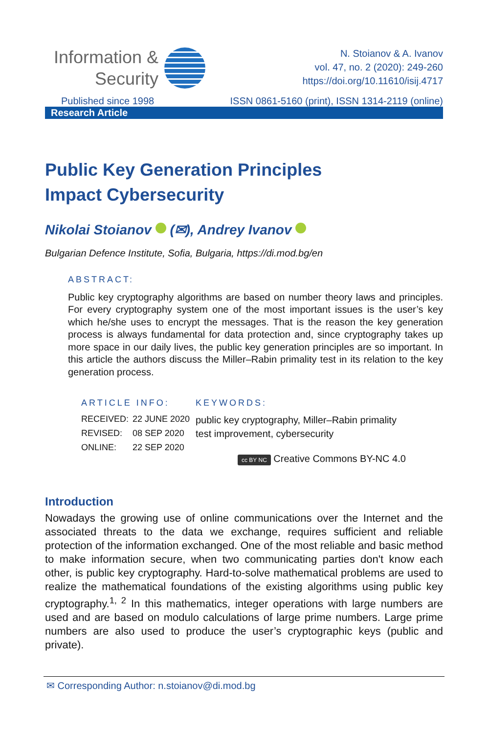Information &
Security
N. Stoianov & A. Ivanov
vol. 47, no. 2 (2020): 249-260
https://doi.org/10.11610/isij.4717
Published since 1998 ISSN 0861-5160 (print), ISSN 1314-2119 (online)
Research Article
Public Key Generation Principles
Impact Cybersecurity
Nikolai Stoianov (✉), Andrey Ivanov
Bulgarian Defence Institute, Sofia, Bulgaria, https://di.mod.bg/en
ABSTRACT:
Public key cryptography algorithms are based on number theory laws and principles. For every cryptography system one of the most important issues is the user’s key which he/she uses to encrypt the messages. That is the reason the key generation process is always fundamental for data protection and, since cryptography takes up more space in our daily lives, the public key generation principles are so important. In this article the authors discuss the Miller–Rabin primality test in its relation to the key generation process.
ARTICLE INFO:
| RECEIVED: | 22 JUNE 2020 |
| REVISED: | 08 SEP 2020 |
| ONLINE: | 22 SEP 2020 |
KEYWORDS:
public key cryptography, Miller–Rabin primality
test improvement, cybersecurity
cc BY NC Creative Commons BY-NC 4.0
Introduction
Nowadays the growing use of online communications over the Internet and the associated threats to the data we exchange, requires sufficient and reliable protection of the information exchanged. One of the most reliable and basic method to make information secure, when two communicating parties don't know each other, is public key cryptography. Hard-to-solve mathematical problems are used to realize the mathematical foundations of the existing algorithms using public key cryptography.<sup>1, 2</sup> In this mathematics, integer operations with large numbers are used and are based on modulo calculations of large prime numbers. Large prime numbers are also used to produce the user’s cryptographic keys (public and private).
✉ Corresponding Author: n.stoianov@di.mod.bg